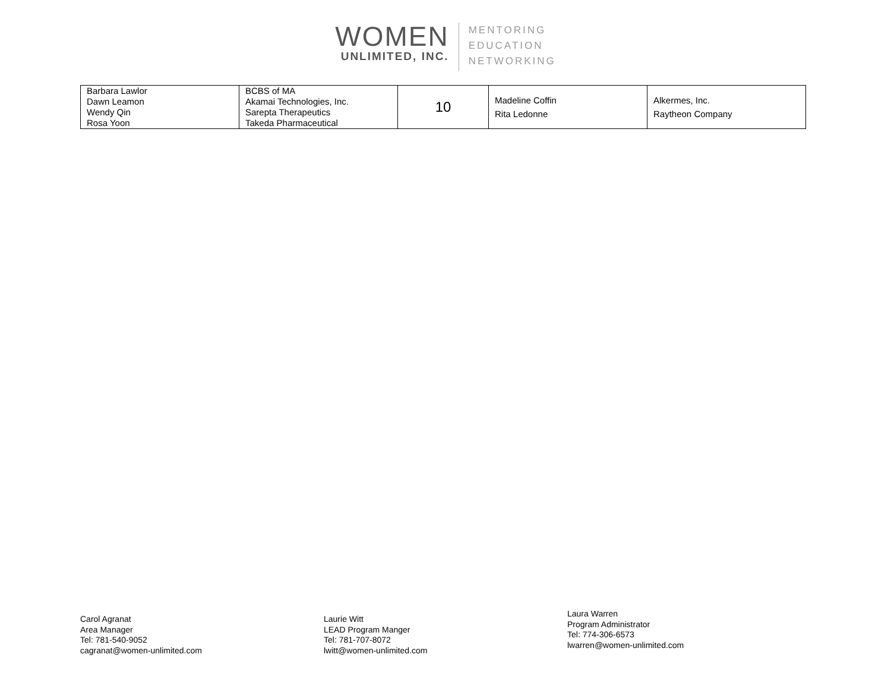WOMEN
UNLIMITED, INC.
MENTORING
EDUCATION
NETWORKING
| Barbara Lawlor Dawn Leamon Wendy Qin Rosa Yoon | BCBS of MA Akamai Technologies, Inc. Sarepta Therapeutics Takeda Pharmaceutical | 10 | Madeline Coffin Rita Ledonne | Alkermes, Inc. Raytheon Company |
Carol Agranat
Area Manager
Tel: 781-540-9052
cagranat@women-unlimited.com
Laurie Witt
LEAD Program Manger
Tel: 781-707-8072
lwitt@women-unlimited.com
Laura Warren
Program Administrator
Tel: 774-306-6573
lwarren@women-unlimited.com